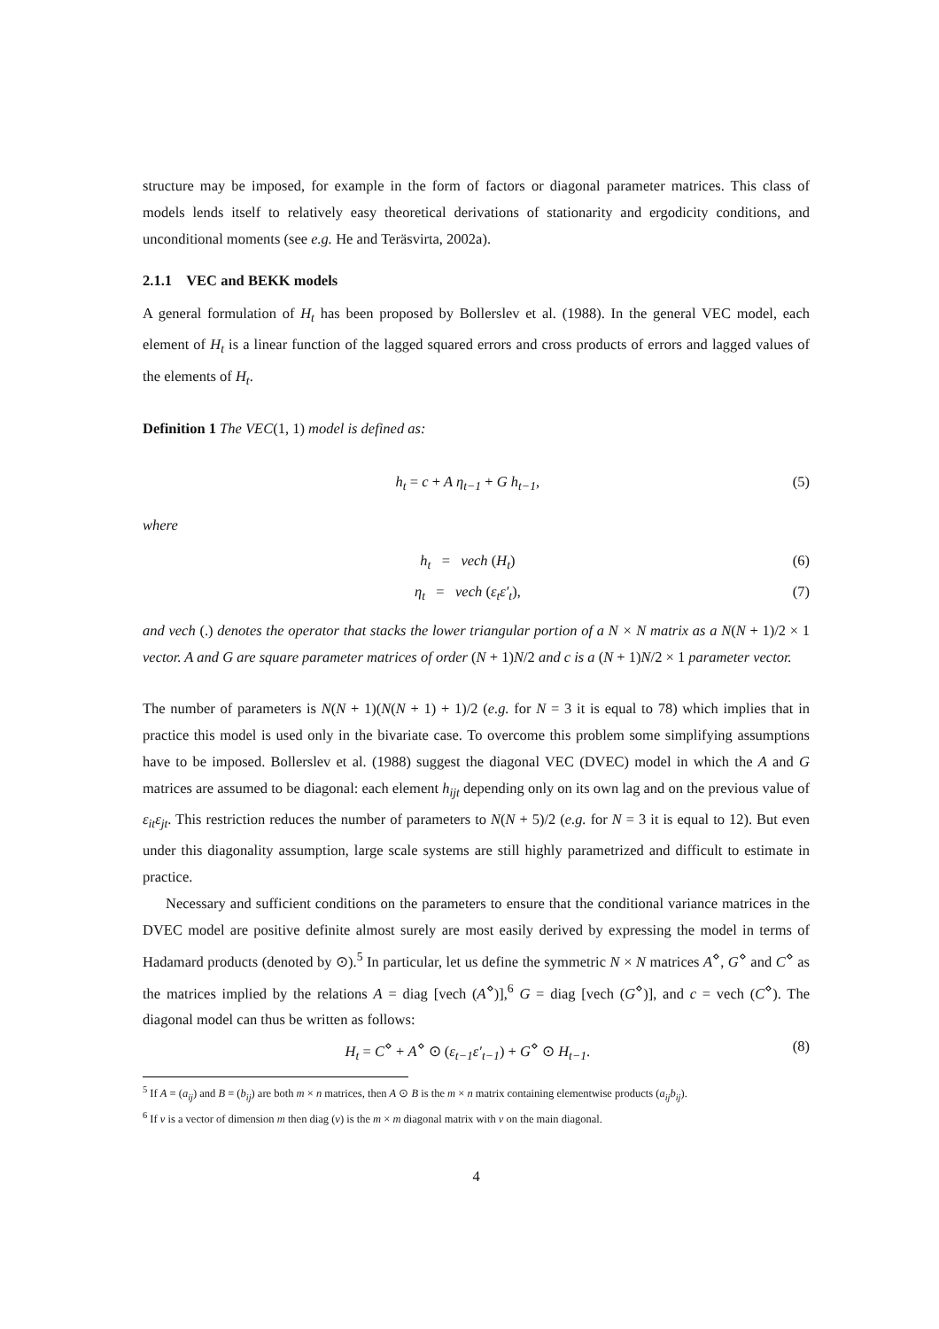structure may be imposed, for example in the form of factors or diagonal parameter matrices. This class of models lends itself to relatively easy theoretical derivations of stationarity and ergodicity conditions, and unconditional moments (see e.g. He and Teräsvirta, 2002a).
2.1.1 VEC and BEKK models
A general formulation of H<sub>t</sub> has been proposed by Bollerslev et al. (1988). In the general VEC model, each element of H<sub>t</sub> is a linear function of the lagged squared errors and cross products of errors and lagged values of the elements of H<sub>t</sub>.
Definition 1 The VEC(1, 1) model is defined as:
h<sub>t</sub> = c + A η<sub>t−1</sub> + G h<sub>t−1</sub>, (5)
where
h<sub>t</sub> = vech (H<sub>t</sub>) (6)
η<sub>t</sub> = vech (ε<sub>t</sub>ε′<sub>t</sub>), (7)
and vech (.) denotes the operator that stacks the lower triangular portion of a N × N matrix as a N(N + 1)/2 × 1 vector. A and G are square parameter matrices of order (N + 1)N/2 and c is a (N + 1)N/2 × 1 parameter vector.
The number of parameters is N(N + 1)(N(N + 1) + 1)/2 (e.g. for N = 3 it is equal to 78) which implies that in practice this model is used only in the bivariate case. To overcome this problem some simplifying assumptions have to be imposed. Bollerslev et al. (1988) suggest the diagonal VEC (DVEC) model in which the A and G matrices are assumed to be diagonal: each element h<sub>ijt</sub> depending only on its own lag and on the previous value of ε<sub>it</sub>ε<sub>jt</sub>. This restriction reduces the number of parameters to N(N + 5)/2 (e.g. for N = 3 it is equal to 12). But even under this diagonality assumption, large scale systems are still highly parametrized and difficult to estimate in practice.
Necessary and sufficient conditions on the parameters to ensure that the conditional variance matrices in the DVEC model are positive definite almost surely are most easily derived by expressing the model in terms of Hadamard products (denoted by ⊙).<sup>5</sup> In particular, let us define the symmetric N × N matrices A<sup>⋄</sup>, G<sup>⋄</sup> and C<sup>⋄</sup> as the matrices implied by the relations A = diag [vech (A<sup>⋄</sup>)],<sup>6</sup> G = diag [vech (G<sup>⋄</sup>)], and c = vech (C<sup>⋄</sup>). The diagonal model can thus be written as follows:
H<sub>t</sub> = C<sup>⋄</sup> + A<sup>⋄</sup> ⊙ (ε<sub>t−1</sub>ε′<sub>t−1</sub>) + G<sup>⋄</sup> ⊙ H<sub>t−1</sub>. (8)
<sup>5</sup> If A = (a<sub>ij</sub>) and B = (b<sub>ij</sub>) are both m × n matrices, then A ⊙ B is the m × n matrix containing elementwise products (a<sub>ij</sub>b<sub>ij</sub>).
<sup>6</sup> If v is a vector of dimension m then diag (v) is the m × m diagonal matrix with v on the main diagonal.
4